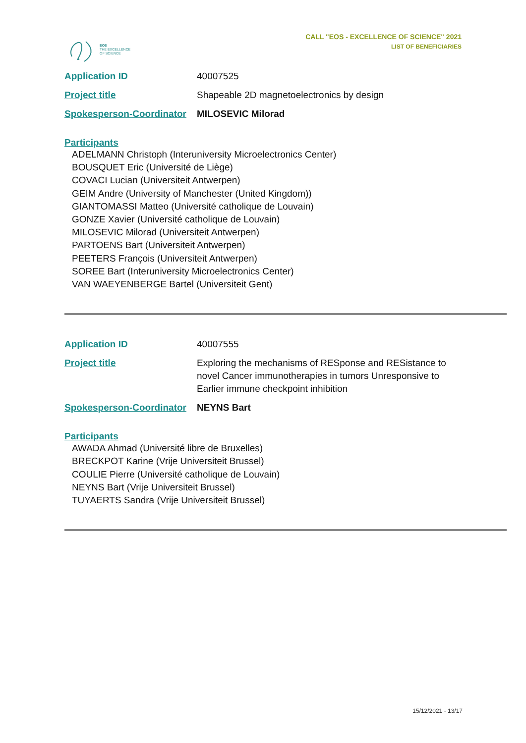EOS
THE EXCELLENCE
OF SCIENCE
CALL "EOS - EXCELLENCE OF SCIENCE" 2021
LIST OF BENEFICIARIES
| Application ID | 40007525 |
| Project title | Shapeable 2D magnetoelectronics by design |
| Spokesperson-Coordinator | MILOSEVIC Milorad |
Participants
ADELMANN Christoph (Interuniversity Microelectronics Center)
BOUSQUET Eric (Université de Liège)
COVACI Lucian (Universiteit Antwerpen)
GEIM Andre (University of Manchester (United Kingdom))
GIANTOMASSI Matteo (Université catholique de Louvain)
GONZE Xavier (Université catholique de Louvain)
MILOSEVIC Milorad (Universiteit Antwerpen)
PARTOENS Bart (Universiteit Antwerpen)
PEETERS François (Universiteit Antwerpen)
SOREE Bart (Interuniversity Microelectronics Center)
VAN WAEYENBERGE Bartel (Universiteit Gent)
| Application ID | 40007555 |
| Project title | Exploring the mechanisms of RESponse and RESistance to novel Cancer immunotherapies in tumors Unresponsive to Earlier immune checkpoint inhibition |
| Spokesperson-Coordinator | NEYNS Bart |
Participants
AWADA Ahmad (Université libre de Bruxelles)
BRECKPOT Karine (Vrije Universiteit Brussel)
COULIE Pierre (Université catholique de Louvain)
NEYNS Bart (Vrije Universiteit Brussel)
TUYAERTS Sandra (Vrije Universiteit Brussel)
15/12/2021 - 13/17